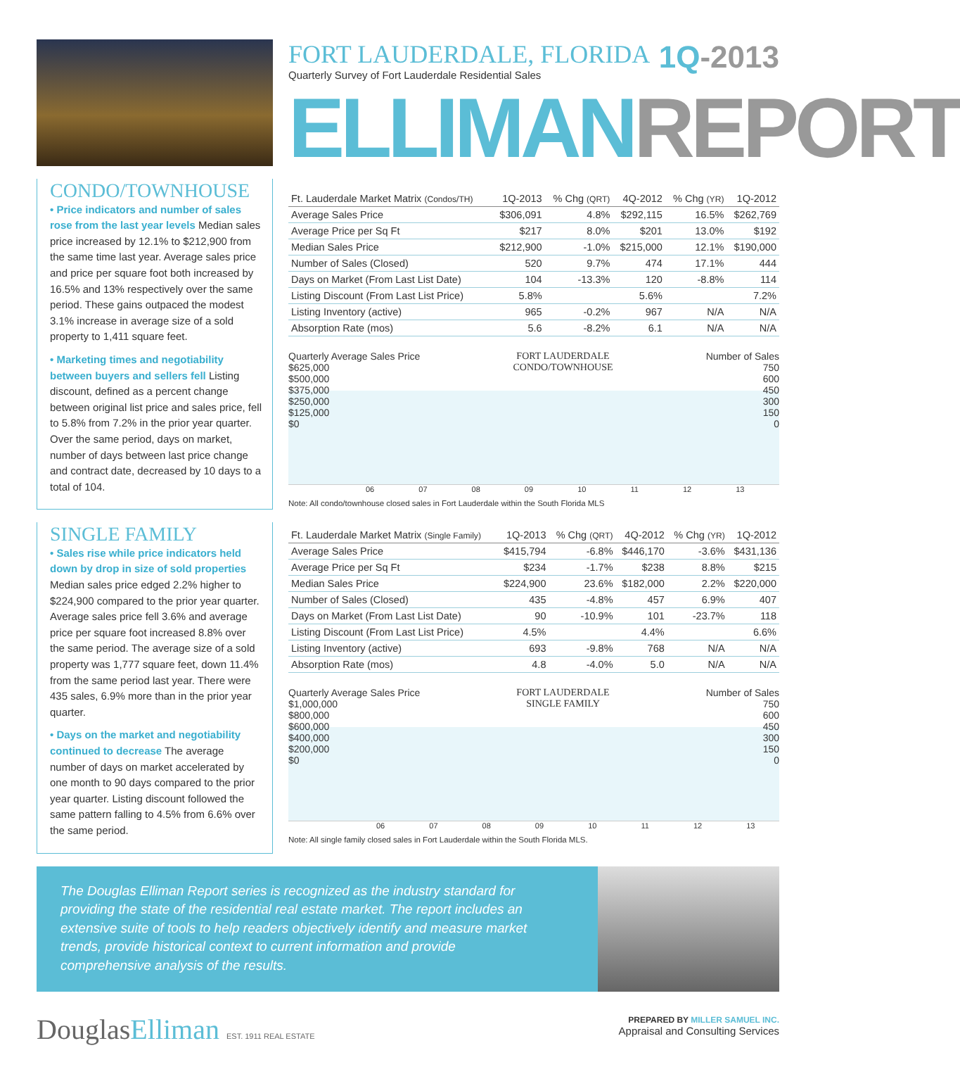CONDO/TOWNHOUSE
• Price indicators and number of sales rose from the last year levels Median sales price increased by 12.1% to $212,900 from the same time last year. Average sales price and price per square foot both increased by 16.5% and 13% respectively over the same period. These gains outpaced the modest 3.1% increase in average size of a sold property to 1,411 square feet.
• Marketing times and negotiability between buyers and sellers fell Listing discount, defined as a percent change between original list price and sales price, fell to 5.8% from 7.2% in the prior year quarter. Over the same period, days on market, number of days between last price change and contract date, decreased by 10 days to a total of 104.
SINGLE FAMILY
• Sales rise while price indicators held down by drop in size of sold properties Median sales price edged 2.2% higher to $224,900 compared to the prior year quarter. Average sales price fell 3.6% and average price per square foot increased 8.8% over the same period. The average size of a sold property was 1,777 square feet, down 11.4% from the same period last year. There were 435 sales, 6.9% more than in the prior year quarter.
• Days on the market and negotiability continued to decrease The average number of days on market accelerated by one month to 90 days compared to the prior year quarter. Listing discount followed the same pattern falling to 4.5% from 6.6% over the same period.
FORT LAUDERDALE, FLORIDA
Quarterly Survey of Fort Lauderdale Residential Sales
1Q-2013
ELLIMAN REPORT
| Ft. Lauderdale Market Matrix (Condos/TH) | 1Q-2013 | % Chg (QRT) | 4Q-2012 | % Chg (YR) | 1Q-2012 |
| --- | --- | --- | --- | --- | --- |
| Average Sales Price | $306,091 | 4.8% | $292,115 | 16.5% | $262,769 |
| Average Price per Sq Ft | $217 | 8.0% | $201 | 13.0% | $192 |
| Median Sales Price | $212,900 | -1.0% | $215,000 | 12.1% | $190,000 |
| Number of Sales (Closed) | 520 | 9.7% | 474 | 17.1% | 444 |
| Days on Market (From Last List Date) | 104 | -13.3% | 120 | -8.8% | 114 |
| Listing Discount (From Last List Price) | 5.8% | | 5.6% | | 7.2% |
| Listing Inventory (active) | 965 | -0.2% | 967 | N/A | N/A |
| Absorption Rate (mos) | 5.6 | -8.2% | 6.1 | N/A | N/A |
Quarterly Average Sales Price
$625,000
$500,000
$375,000
$250,000
$125,000
$0
FORT LAUDERDALE
CONDO/TOWNHOUSE
Number of Sales
750
600
450
300
150
0
06 07 08 09 10 11 12 13
Note: All condo/townhouse closed sales in Fort Lauderdale within the South Florida MLS
| Ft. Lauderdale Market Matrix (Single Family) | 1Q-2013 | % Chg (QRT) | 4Q-2012 | % Chg (YR) | 1Q-2012 |
| --- | --- | --- | --- | --- | --- |
| Average Sales Price | $415,794 | -6.8% | $446,170 | -3.6% | $431,136 |
| Average Price per Sq Ft | $234 | -1.7% | $238 | 8.8% | $215 |
| Median Sales Price | $224,900 | 23.6% | $182,000 | 2.2% | $220,000 |
| Number of Sales (Closed) | 435 | -4.8% | 457 | 6.9% | 407 |
| Days on Market (From Last List Date) | 90 | -10.9% | 101 | -23.7% | 118 |
| Listing Discount (From Last List Price) | 4.5% | | 4.4% | | 6.6% |
| Listing Inventory (active) | 693 | -9.8% | 768 | N/A | N/A |
| Absorption Rate (mos) | 4.8 | -4.0% | 5.0 | N/A | N/A |
Quarterly Average Sales Price
$1,000,000
$800,000
$600,000
$400,000
$200,000
$0
FORT LAUDERDALE
SINGLE FAMILY
Number of Sales
750
600
450
300
150
0
06 07 08 09 10 11 12 13
Note: All single family closed sales in Fort Lauderdale within the South Florida MLS.
The Douglas Elliman Report series is recognized as the industry standard for providing the state of the residential real estate market. The report includes an extensive suite of tools to help readers objectively identify and measure market trends, provide historical context to current information and provide comprehensive analysis of the results.
DouglasElliman EST. 1911 REAL ESTATE
PREPARED BY MILLER SAMUEL INC.
Appraisal and Consulting Services